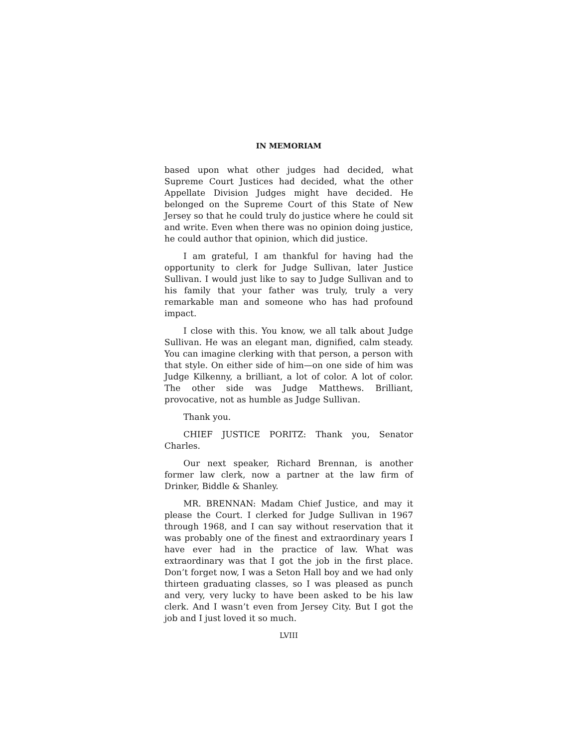IN MEMORIAM
based upon what other judges had decided, what Supreme Court Justices had decided, what the other Appellate Division Judges might have decided. He belonged on the Supreme Court of this State of New Jersey so that he could truly do justice where he could sit and write. Even when there was no opinion doing justice, he could author that opinion, which did justice.
I am grateful, I am thankful for having had the opportunity to clerk for Judge Sullivan, later Justice Sullivan. I would just like to say to Judge Sullivan and to his family that your father was truly, truly a very remarkable man and someone who has had profound impact.
I close with this. You know, we all talk about Judge Sullivan. He was an elegant man, dignified, calm steady. You can imagine clerking with that person, a person with that style. On either side of him—on one side of him was Judge Kilkenny, a brilliant, a lot of color. A lot of color. The other side was Judge Matthews. Brilliant, provocative, not as humble as Judge Sullivan.
Thank you.
CHIEF JUSTICE PORITZ: Thank you, Senator Charles.
Our next speaker, Richard Brennan, is another former law clerk, now a partner at the law firm of Drinker, Biddle & Shanley.
MR. BRENNAN: Madam Chief Justice, and may it please the Court. I clerked for Judge Sullivan in 1967 through 1968, and I can say without reservation that it was probably one of the finest and extraordinary years I have ever had in the practice of law. What was extraordinary was that I got the job in the first place. Don’t forget now, I was a Seton Hall boy and we had only thirteen graduating classes, so I was pleased as punch and very, very lucky to have been asked to be his law clerk. And I wasn’t even from Jersey City. But I got the job and I just loved it so much.
LVIII